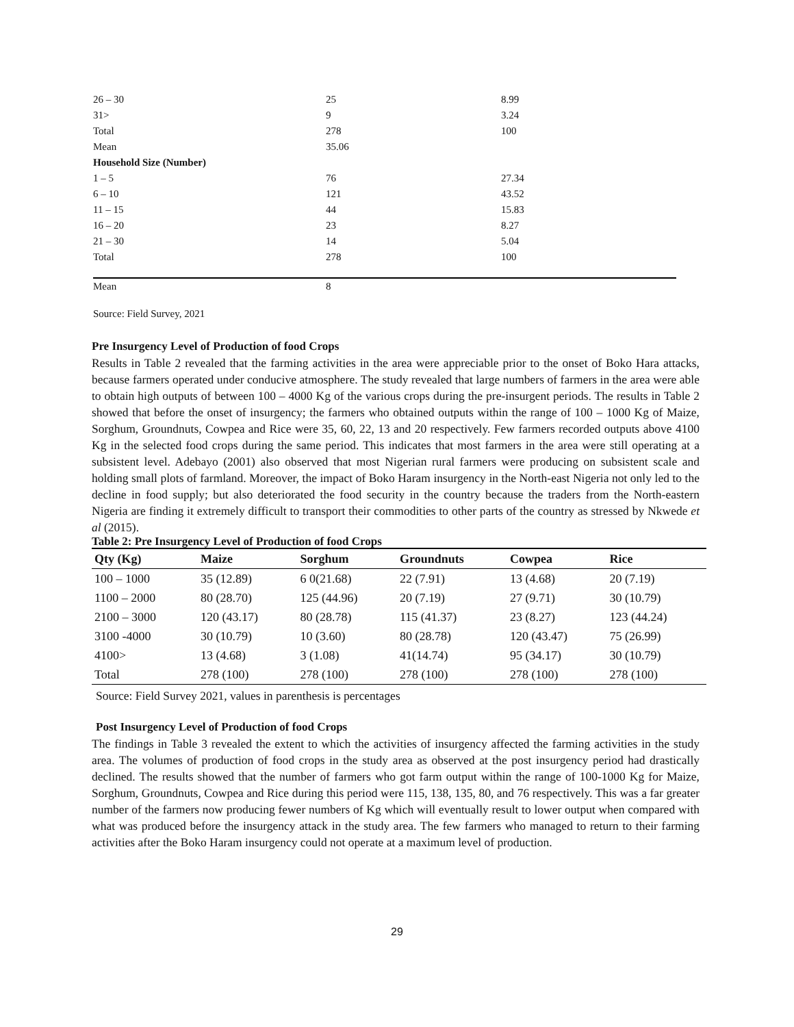| 26 – 30 | 25 | 8.99 |
| 31> | 9 | 3.24 |
| Total | 278 | 100 |
| Mean | 35.06 | |
| Household Size (Number) | | |
| 1 – 5 | 76 | 27.34 |
| 6 – 10 | 121 | 43.52 |
| 11 – 15 | 44 | 15.83 |
| 16 – 20 | 23 | 8.27 |
| 21 – 30 | 14 | 5.04 |
| Total | 278 | 100 |
| Mean | 8 | |
Source: Field Survey, 2021
Pre Insurgency Level of Production of food Crops
Results in Table 2 revealed that the farming activities in the area were appreciable prior to the onset of Boko Hara attacks, because farmers operated under conducive atmosphere. The study revealed that large numbers of farmers in the area were able to obtain high outputs of between 100 – 4000 Kg of the various crops during the pre-insurgent periods. The results in Table 2 showed that before the onset of insurgency; the farmers who obtained outputs within the range of 100 – 1000 Kg of Maize, Sorghum, Groundnuts, Cowpea and Rice were 35, 60, 22, 13 and 20 respectively. Few farmers recorded outputs above 4100 Kg in the selected food crops during the same period. This indicates that most farmers in the area were still operating at a subsistent level. Adebayo (2001) also observed that most Nigerian rural farmers were producing on subsistent scale and holding small plots of farmland. Moreover, the impact of Boko Haram insurgency in the North-east Nigeria not only led to the decline in food supply; but also deteriorated the food security in the country because the traders from the North-eastern Nigeria are finding it extremely difficult to transport their commodities to other parts of the country as stressed by Nkwede et al (2015).
Table 2: Pre Insurgency Level of Production of food Crops
| Qty (Kg) | Maize | Sorghum | Groundnuts | Cowpea | Rice |
| --- | --- | --- | --- | --- | --- |
| 100 – 1000 | 35 (12.89) | 6 0(21.68) | 22 (7.91) | 13 (4.68) | 20 (7.19) |
| 1100 – 2000 | 80 (28.70) | 125 (44.96) | 20 (7.19) | 27 (9.71) | 30 (10.79) |
| 2100 – 3000 | 120 (43.17) | 80 (28.78) | 115 (41.37) | 23 (8.27) | 123 (44.24) |
| 3100 -4000 | 30 (10.79) | 10 (3.60) | 80 (28.78) | 120 (43.47) | 75 (26.99) |
| 4100> | 13 (4.68) | 3 (1.08) | 41(14.74) | 95 (34.17) | 30 (10.79) |
| Total | 278 (100) | 278 (100) | 278 (100) | 278 (100) | 278 (100) |
Source: Field Survey 2021, values in parenthesis is percentages
Post Insurgency Level of Production of food Crops
The findings in Table 3 revealed the extent to which the activities of insurgency affected the farming activities in the study area. The volumes of production of food crops in the study area as observed at the post insurgency period had drastically declined. The results showed that the number of farmers who got farm output within the range of 100-1000 Kg for Maize, Sorghum, Groundnuts, Cowpea and Rice during this period were 115, 138, 135, 80, and 76 respectively. This was a far greater number of the farmers now producing fewer numbers of Kg which will eventually result to lower output when compared with what was produced before the insurgency attack in the study area. The few farmers who managed to return to their farming activities after the Boko Haram insurgency could not operate at a maximum level of production.
29